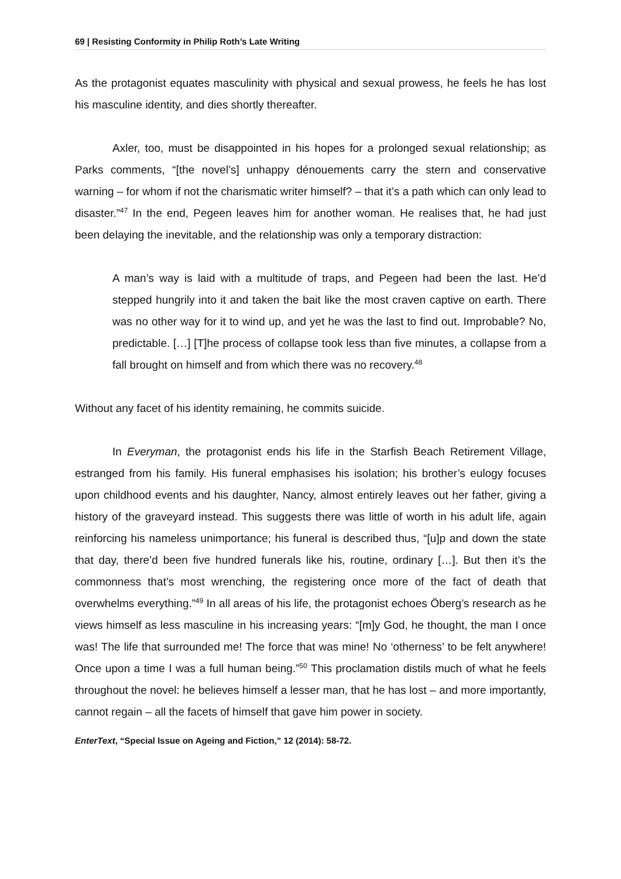69 | Resisting Conformity in Philip Roth’s Late Writing
As the protagonist equates masculinity with physical and sexual prowess, he feels he has lost his masculine identity, and dies shortly thereafter.
Axler, too, must be disappointed in his hopes for a prolonged sexual relationship; as Parks comments, “[the novel’s] unhappy dénouements carry the stern and conservative warning – for whom if not the charismatic writer himself? – that it’s a path which can only lead to disaster.”<sup>47</sup> In the end, Pegeen leaves him for another woman. He realises that, he had just been delaying the inevitable, and the relationship was only a temporary distraction:
A man’s way is laid with a multitude of traps, and Pegeen had been the last. He’d stepped hungrily into it and taken the bait like the most craven captive on earth. There was no other way for it to wind up, and yet he was the last to find out. Improbable? No, predictable. […] [T]he process of collapse took less than five minutes, a collapse from a fall brought on himself and from which there was no recovery.<sup>48</sup>
Without any facet of his identity remaining, he commits suicide.
In Everyman, the protagonist ends his life in the Starfish Beach Retirement Village, estranged from his family. His funeral emphasises his isolation; his brother’s eulogy focuses upon childhood events and his daughter, Nancy, almost entirely leaves out her father, giving a history of the graveyard instead. This suggests there was little of worth in his adult life, again reinforcing his nameless unimportance; his funeral is described thus, “[u]p and down the state that day, there’d been five hundred funerals like his, routine, ordinary […]. But then it’s the commonness that’s most wrenching, the registering once more of the fact of death that overwhelms everything.”<sup>49</sup> In all areas of his life, the protagonist echoes Öberg’s research as he views himself as less masculine in his increasing years: “[m]y God, he thought, the man I once was! The life that surrounded me! The force that was mine! No ‘otherness’ to be felt anywhere! Once upon a time I was a full human being.”<sup>50</sup> This proclamation distils much of what he feels throughout the novel: he believes himself a lesser man, that he has lost – and more importantly, cannot regain – all the facets of himself that gave him power in society.
EnterText, “Special Issue on Ageing and Fiction,” 12 (2014): 58-72.